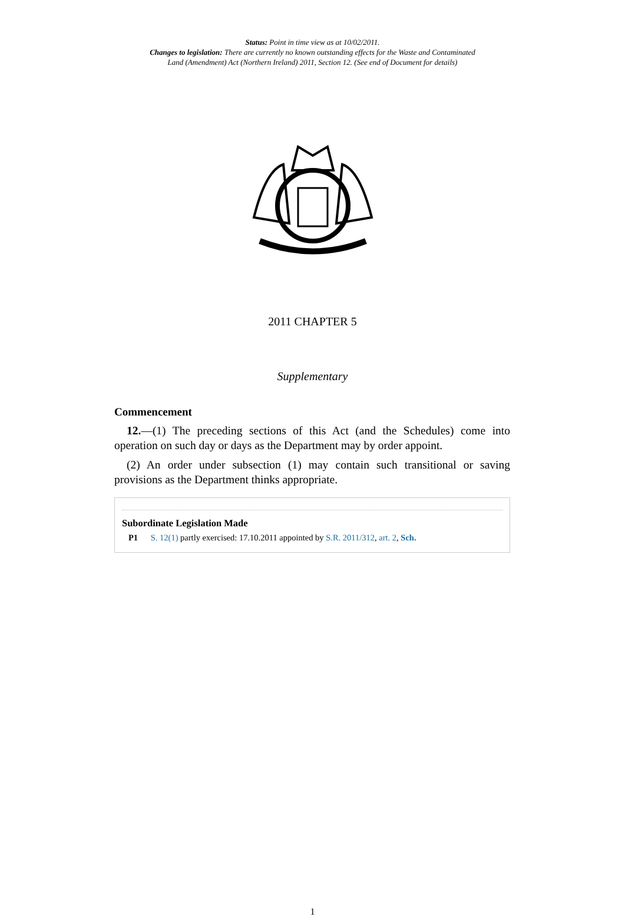Status: Point in time view as at 10/02/2011.
Changes to legislation: There are currently no known outstanding effects for the Waste and Contaminated
Land (Amendment) Act (Northern Ireland) 2011, Section 12. (See end of Document for details)
2011 CHAPTER 5
Supplementary
Commencement
12.—(1) The preceding sections of this Act (and the Schedules) come into operation on such day or days as the Department may by order appoint.
(2) An order under subsection (1) may contain such transitional or saving provisions as the Department thinks appropriate.
Subordinate Legislation Made
P1 S. 12(1) partly exercised: 17.10.2011 appointed by S.R. 2011/312, art. 2, Sch.
1